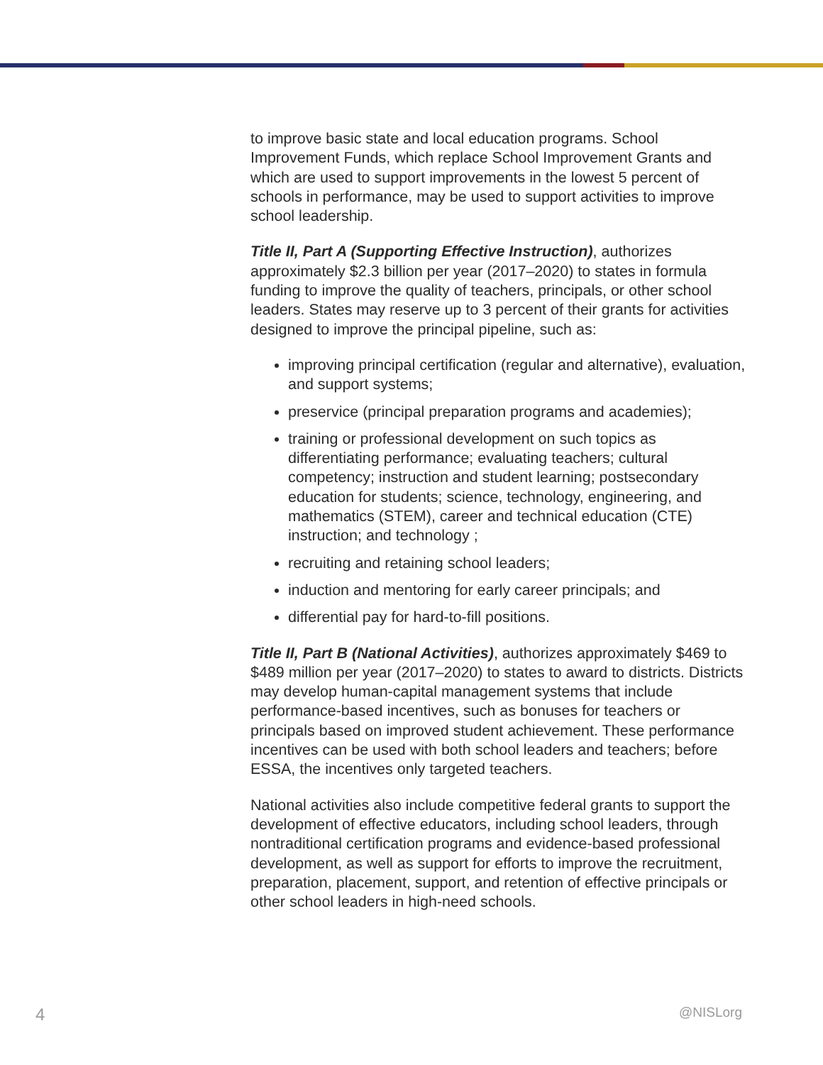to improve basic state and local education programs. School Improvement Funds, which replace School Improvement Grants and which are used to support improvements in the lowest 5 percent of schools in performance, may be used to support activities to improve school leadership.
Title II, Part A (Supporting Effective Instruction), authorizes approximately $2.3 billion per year (2017–2020) to states in formula funding to improve the quality of teachers, principals, or other school leaders. States may reserve up to 3 percent of their grants for activities designed to improve the principal pipeline, such as:
improving principal certification (regular and alternative), evaluation, and support systems;
preservice (principal preparation programs and academies);
training or professional development on such topics as differentiating performance; evaluating teachers; cultural competency; instruction and student learning; postsecondary education for students; science, technology, engineering, and mathematics (STEM), career and technical education (CTE) instruction; and technology ;
recruiting and retaining school leaders;
induction and mentoring for early career principals; and
differential pay for hard-to-fill positions.
Title II, Part B (National Activities), authorizes approximately $469 to $489 million per year (2017–2020) to states to award to districts. Districts may develop human-capital management systems that include performance-based incentives, such as bonuses for teachers or principals based on improved student achievement. These performance incentives can be used with both school leaders and teachers; before ESSA, the incentives only targeted teachers.
National activities also include competitive federal grants to support the development of effective educators, including school leaders, through nontraditional certification programs and evidence-based professional development, as well as support for efforts to improve the recruitment, preparation, placement, support, and retention of effective principals or other school leaders in high-need schools.
4 @NISLorg